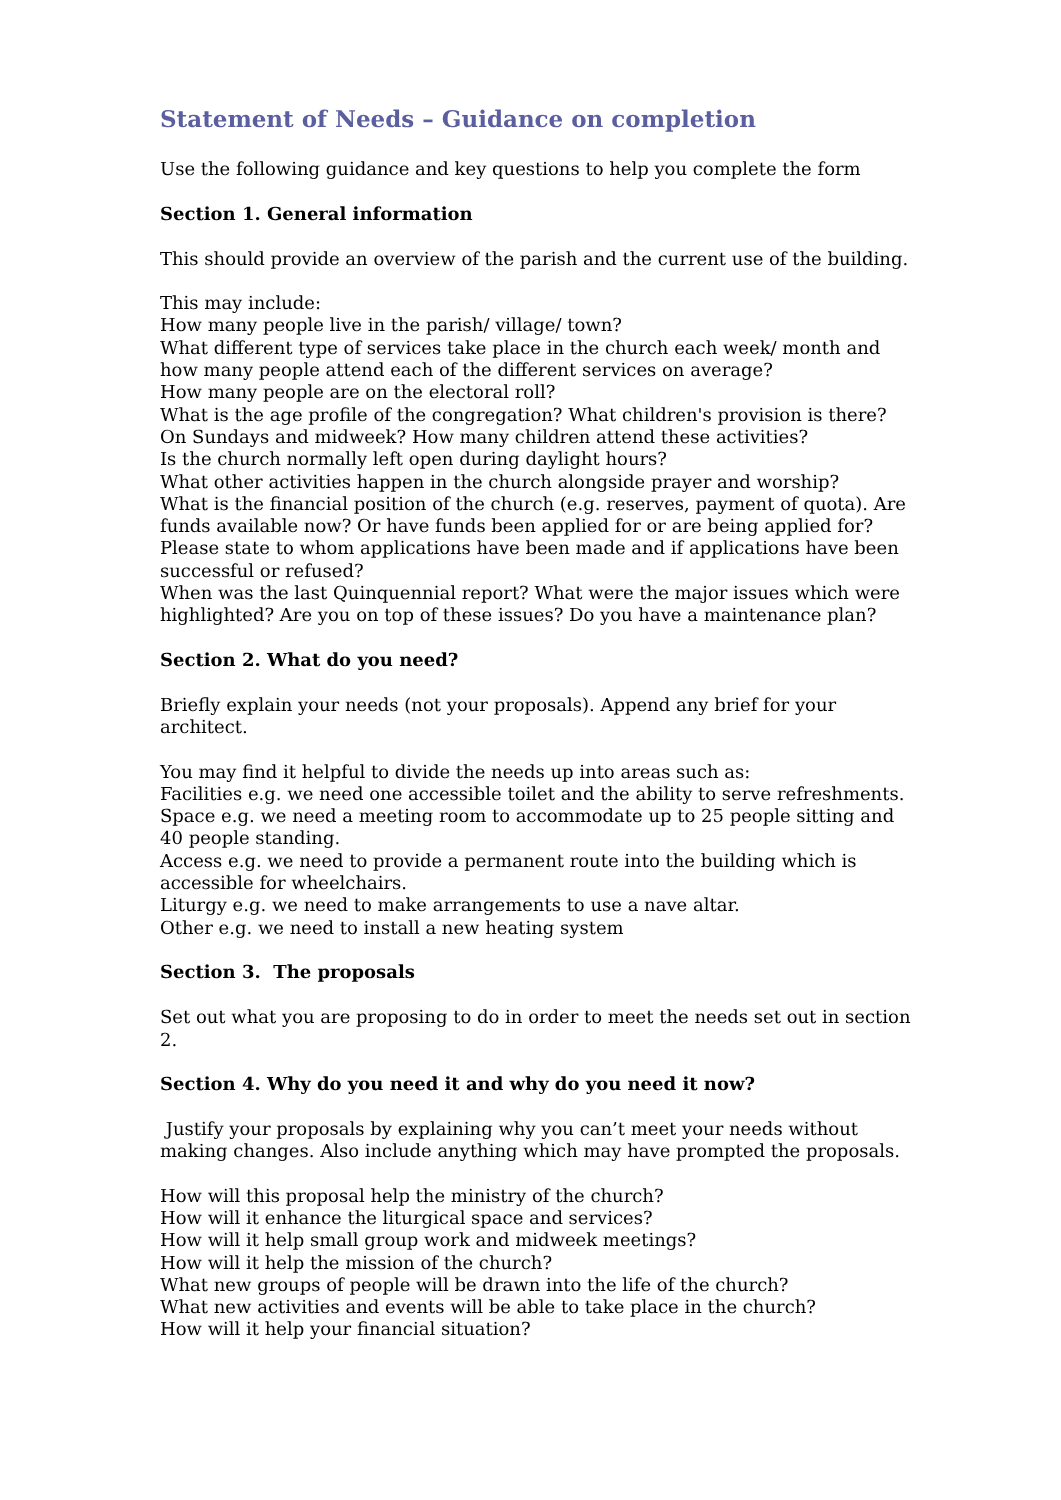Statement of Needs – Guidance on completion
Use the following guidance and key questions to help you complete the form
Section 1. General information
This should provide an overview of the parish and the current use of the building.
This may include:
How many people live in the parish/ village/ town?
What different type of services take place in the church each week/ month and how many people attend each of the different services on average?
How many people are on the electoral roll?
What is the age profile of the congregation? What children's provision is there? On Sundays and midweek? How many children attend these activities?
Is the church normally left open during daylight hours?
What other activities happen in the church alongside prayer and worship?
What is the financial position of the church (e.g. reserves, payment of quota). Are funds available now? Or have funds been applied for or are being applied for? Please state to whom applications have been made and if applications have been successful or refused?
When was the last Quinquennial report? What were the major issues which were highlighted? Are you on top of these issues? Do you have a maintenance plan?
Section 2. What do you need?
Briefly explain your needs (not your proposals). Append any brief for your architect.
You may find it helpful to divide the needs up into areas such as:
Facilities e.g. we need one accessible toilet and the ability to serve refreshments.
Space e.g. we need a meeting room to accommodate up to 25 people sitting and 40 people standing.
Access e.g. we need to provide a permanent route into the building which is accessible for wheelchairs.
Liturgy e.g. we need to make arrangements to use a nave altar.
Other e.g. we need to install a new heating system
Section 3. The proposals
Set out what you are proposing to do in order to meet the needs set out in section 2.
Section 4. Why do you need it and why do you need it now?
Justify your proposals by explaining why you can’t meet your needs without making changes. Also include anything which may have prompted the proposals.
How will this proposal help the ministry of the church?
How will it enhance the liturgical space and services?
How will it help small group work and midweek meetings?
How will it help the mission of the church?
What new groups of people will be drawn into the life of the church?
What new activities and events will be able to take place in the church?
How will it help your financial situation?